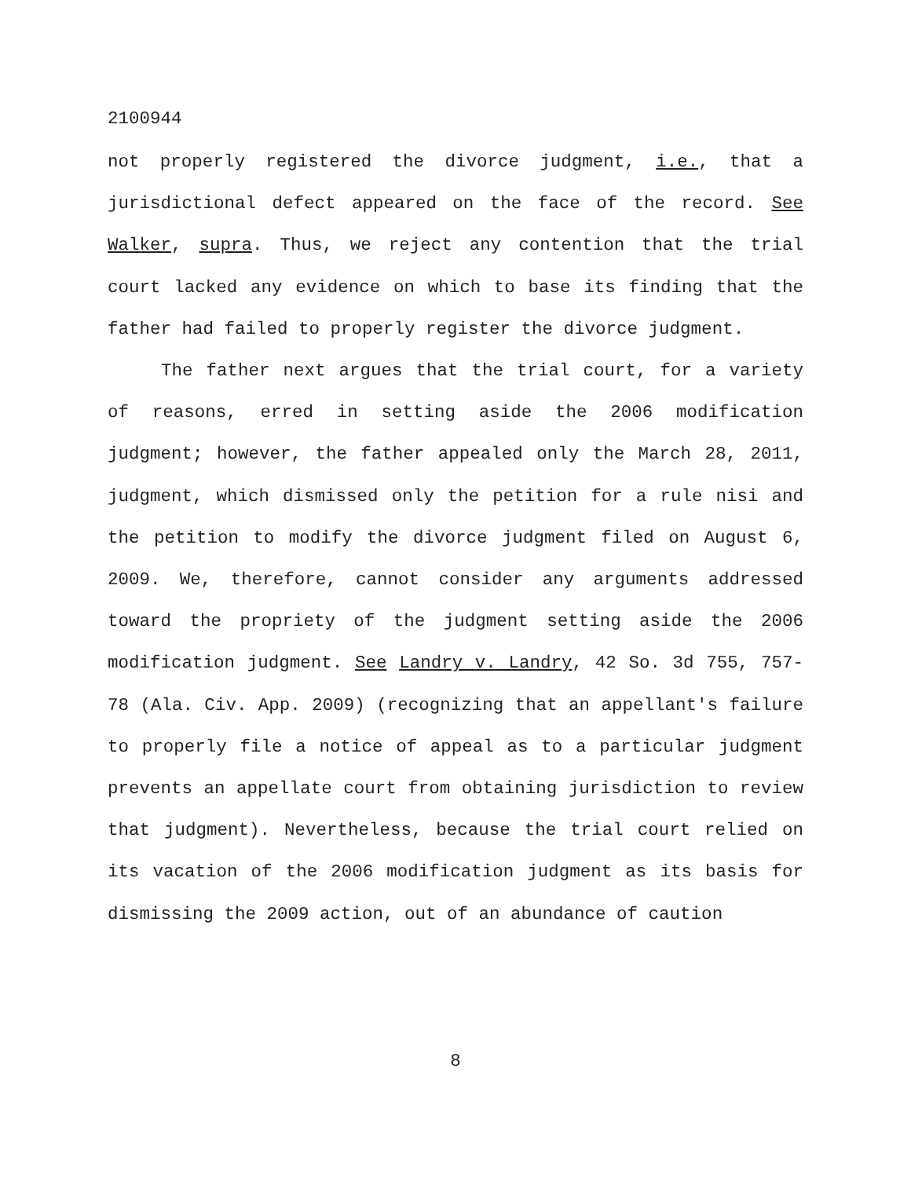2100944
not properly registered the divorce judgment, i.e., that a jurisdictional defect appeared on the face of the record. See Walker, supra. Thus, we reject any contention that the trial court lacked any evidence on which to base its finding that the father had failed to properly register the divorce judgment.
The father next argues that the trial court, for a variety of reasons, erred in setting aside the 2006 modification judgment; however, the father appealed only the March 28, 2011, judgment, which dismissed only the petition for a rule nisi and the petition to modify the divorce judgment filed on August 6, 2009. We, therefore, cannot consider any arguments addressed toward the propriety of the judgment setting aside the 2006 modification judgment. See Landry v. Landry, 42 So. 3d 755, 757-78 (Ala. Civ. App. 2009) (recognizing that an appellant's failure to properly file a notice of appeal as to a particular judgment prevents an appellate court from obtaining jurisdiction to review that judgment). Nevertheless, because the trial court relied on its vacation of the 2006 modification judgment as its basis for dismissing the 2009 action, out of an abundance of caution
8